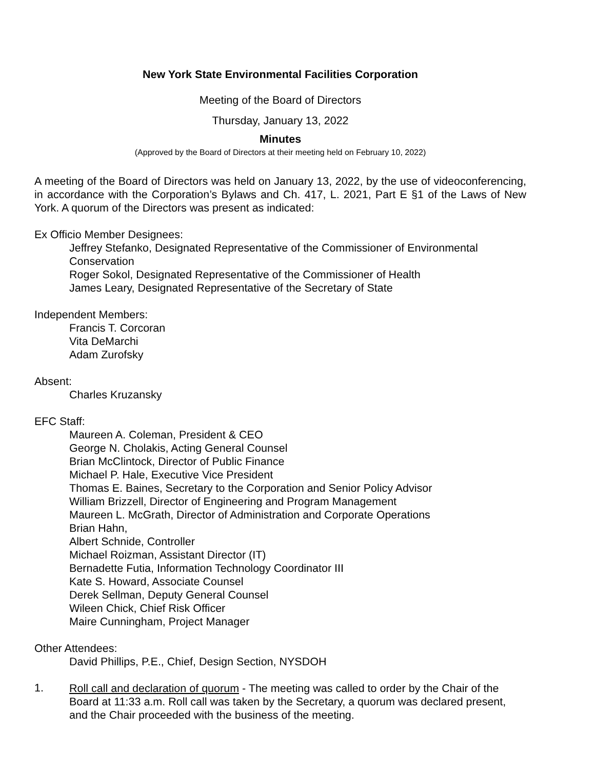New York State Environmental Facilities Corporation
Meeting of the Board of Directors
Thursday, January 13, 2022
Minutes
(Approved by the Board of Directors at their meeting held on February 10, 2022)
A meeting of the Board of Directors was held on January 13, 2022, by the use of videoconferencing, in accordance with the Corporation’s Bylaws and Ch. 417, L. 2021, Part E §1 of the Laws of New York. A quorum of the Directors was present as indicated:
Ex Officio Member Designees:
Jeffrey Stefanko, Designated Representative of the Commissioner of Environmental Conservation
Roger Sokol, Designated Representative of the Commissioner of Health
James Leary, Designated Representative of the Secretary of State
Independent Members:
Francis T. Corcoran
Vita DeMarchi
Adam Zurofsky
Absent:
Charles Kruzansky
EFC Staff:
Maureen A. Coleman, President & CEO
George N. Cholakis, Acting General Counsel
Brian McClintock, Director of Public Finance
Michael P. Hale, Executive Vice President
Thomas E. Baines, Secretary to the Corporation and Senior Policy Advisor
William Brizzell, Director of Engineering and Program Management
Maureen L. McGrath, Director of Administration and Corporate Operations
Brian Hahn,
Albert Schnide, Controller
Michael Roizman, Assistant Director (IT)
Bernadette Futia, Information Technology Coordinator III
Kate S. Howard, Associate Counsel
Derek Sellman, Deputy General Counsel
Wileen Chick, Chief Risk Officer
Maire Cunningham, Project Manager
Other Attendees:
David Phillips, P.E., Chief, Design Section, NYSDOH
1.
Roll call and declaration of quorum - The meeting was called to order by the Chair of the Board at 11:33 a.m. Roll call was taken by the Secretary, a quorum was declared present, and the Chair proceeded with the business of the meeting.